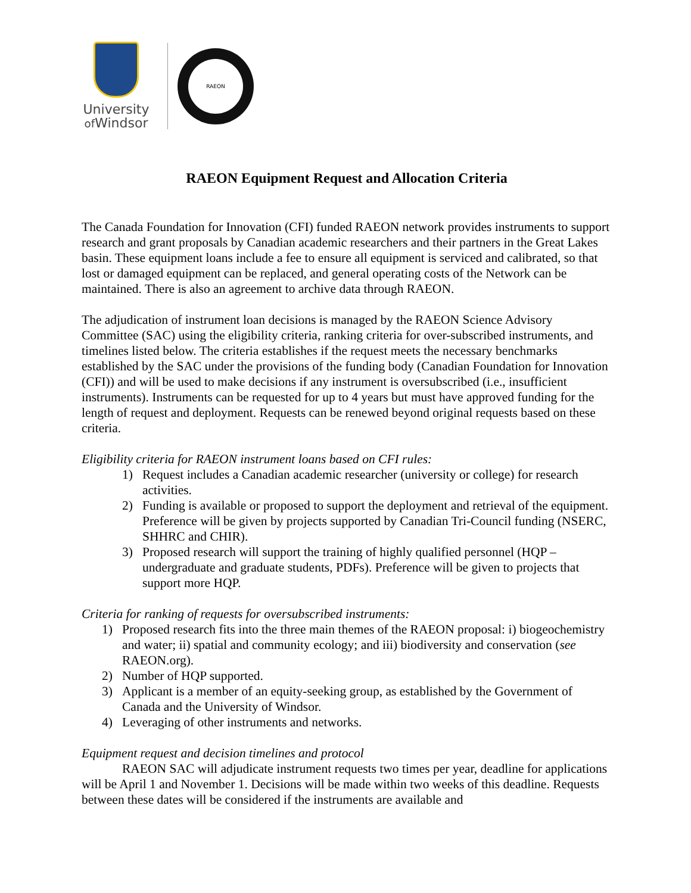University
of Windsor
RAEON
RAEON Equipment Request and Allocation Criteria
The Canada Foundation for Innovation (CFI) funded RAEON network provides instruments to support research and grant proposals by Canadian academic researchers and their partners in the Great Lakes basin. These equipment loans include a fee to ensure all equipment is serviced and calibrated, so that lost or damaged equipment can be replaced, and general operating costs of the Network can be maintained. There is also an agreement to archive data through RAEON.
The adjudication of instrument loan decisions is managed by the RAEON Science Advisory Committee (SAC) using the eligibility criteria, ranking criteria for over-subscribed instruments, and timelines listed below. The criteria establishes if the request meets the necessary benchmarks established by the SAC under the provisions of the funding body (Canadian Foundation for Innovation (CFI)) and will be used to make decisions if any instrument is oversubscribed (i.e., insufficient instruments). Instruments can be requested for up to 4 years but must have approved funding for the length of request and deployment. Requests can be renewed beyond original requests based on these criteria.
Eligibility criteria for RAEON instrument loans based on CFI rules:
1) Request includes a Canadian academic researcher (university or college) for research activities.
2) Funding is available or proposed to support the deployment and retrieval of the equipment. Preference will be given by projects supported by Canadian Tri-Council funding (NSERC, SHHRC and CHIR).
3) Proposed research will support the training of highly qualified personnel (HQP – undergraduate and graduate students, PDFs). Preference will be given to projects that support more HQP.
Criteria for ranking of requests for oversubscribed instruments:
1) Proposed research fits into the three main themes of the RAEON proposal: i) biogeochemistry and water; ii) spatial and community ecology; and iii) biodiversity and conservation (see RAEON.org).
2) Number of HQP supported.
3) Applicant is a member of an equity-seeking group, as established by the Government of Canada and the University of Windsor.
4) Leveraging of other instruments and networks.
Equipment request and decision timelines and protocol
RAEON SAC will adjudicate instrument requests two times per year, deadline for applications will be April 1 and November 1. Decisions will be made within two weeks of this deadline. Requests between these dates will be considered if the instruments are available and